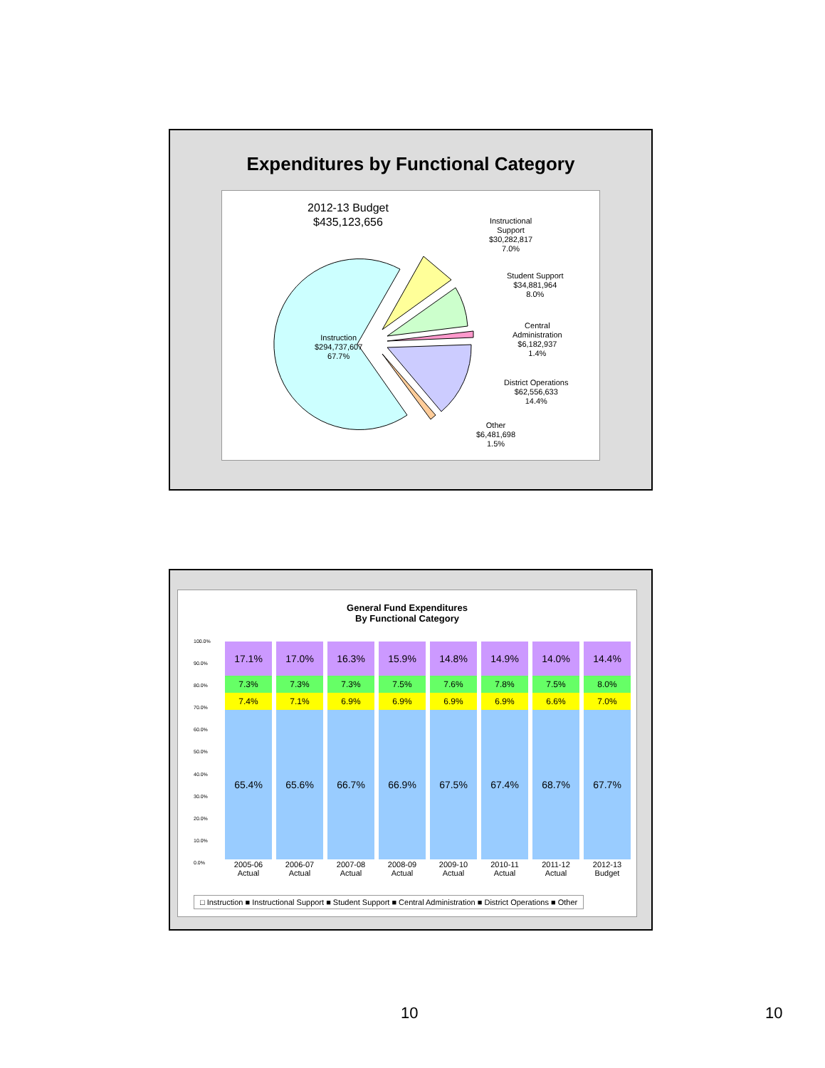Expenditures by Functional Category
2012-13 Budget
$435,123,656
Instruction
$294,737,607
67.7%
Instructional
Support
$30,282,817
7.0%
Student Support
$34,881,964
8.0%
Central
Administration
$6,182,937
1.4%
District Operations
$62,556,633
14.4%
Other
$6,481,698
1.5%
General Fund Expenditures
By Functional Category
100.0%
90.0%
80.0%
70.0%
60.0%
50.0%
40.0%
30.0%
20.0%
10.0%
0.0%
| 17.1% | 17.0% | 16.3% | 15.9% | 14.8% | 14.9% | 14.0% | 14.4% |
| 7.3% | 7.3% | 7.3% | 7.5% | 7.6% | 7.8% | 7.5% | 8.0% |
| 7.4% | 7.1% | 6.9% | 6.9% | 6.9% | 6.9% | 6.6% | 7.0% |
| 65.4% | 65.6% | 66.7% | 66.9% | 67.5% | 67.4% | 68.7% | 67.7% |
| 2005-06 Actual | 2006-07 Actual | 2007-08 Actual | 2008-09 Actual | 2009-10 Actual | 2010-11 Actual | 2011-12 Actual | 2012-13 Budget |
□ Instruction ■ Instructional Support ■ Student Support ■ Central Administration ■ District Operations ■ Other
10 10